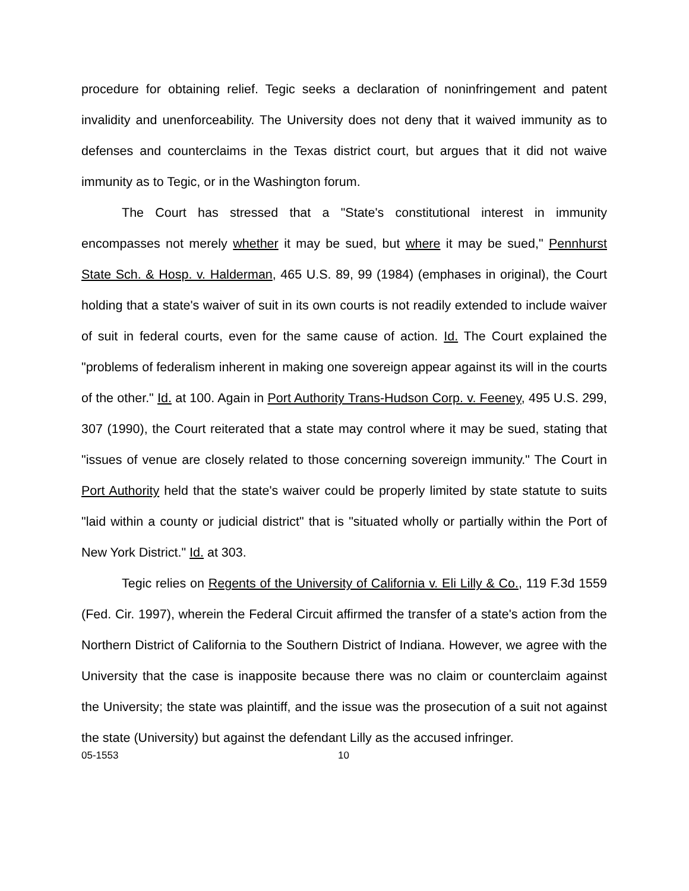procedure for obtaining relief. Tegic seeks a declaration of noninfringement and patent invalidity and unenforceability. The University does not deny that it waived immunity as to defenses and counterclaims in the Texas district court, but argues that it did not waive immunity as to Tegic, or in the Washington forum.
The Court has stressed that a "State's constitutional interest in immunity encompasses not merely whether it may be sued, but where it may be sued," Pennhurst State Sch. & Hosp. v. Halderman, 465 U.S. 89, 99 (1984) (emphases in original), the Court holding that a state's waiver of suit in its own courts is not readily extended to include waiver of suit in federal courts, even for the same cause of action. Id. The Court explained the "problems of federalism inherent in making one sovereign appear against its will in the courts of the other." Id. at 100. Again in Port Authority Trans-Hudson Corp. v. Feeney, 495 U.S. 299, 307 (1990), the Court reiterated that a state may control where it may be sued, stating that "issues of venue are closely related to those concerning sovereign immunity." The Court in Port Authority held that the state's waiver could be properly limited by state statute to suits "laid within a county or judicial district" that is "situated wholly or partially within the Port of New York District." Id. at 303.
Tegic relies on Regents of the University of California v. Eli Lilly & Co., 119 F.3d 1559 (Fed. Cir. 1997), wherein the Federal Circuit affirmed the transfer of a state's action from the Northern District of California to the Southern District of Indiana. However, we agree with the University that the case is inapposite because there was no claim or counterclaim against the University; the state was plaintiff, and the issue was the prosecution of a suit not against the state (University) but against the defendant Lilly as the accused infringer.
05-1553 10